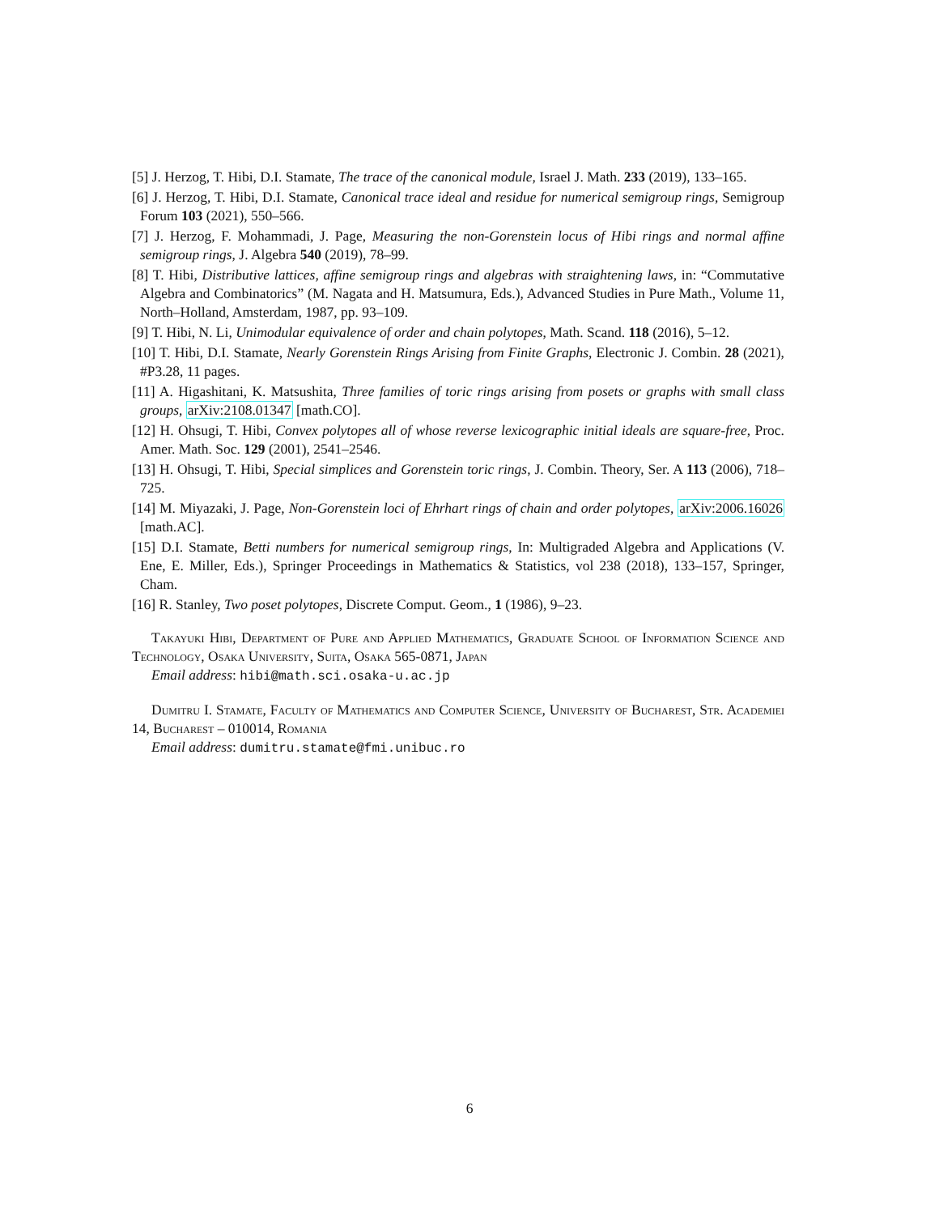[5] J. Herzog, T. Hibi, D.I. Stamate, The trace of the canonical module, Israel J. Math. 233 (2019), 133–165.
[6] J. Herzog, T. Hibi, D.I. Stamate, Canonical trace ideal and residue for numerical semigroup rings, Semigroup Forum 103 (2021), 550–566.
[7] J. Herzog, F. Mohammadi, J. Page, Measuring the non-Gorenstein locus of Hibi rings and normal affine semigroup rings, J. Algebra 540 (2019), 78–99.
[8] T. Hibi, Distributive lattices, affine semigroup rings and algebras with straightening laws, in: “Commutative Algebra and Combinatorics” (M. Nagata and H. Matsumura, Eds.), Advanced Studies in Pure Math., Volume 11, North–Holland, Amsterdam, 1987, pp. 93–109.
[9] T. Hibi, N. Li, Unimodular equivalence of order and chain polytopes, Math. Scand. 118 (2016), 5–12.
[10] T. Hibi, D.I. Stamate, Nearly Gorenstein Rings Arising from Finite Graphs, Electronic J. Combin. 28 (2021), #P3.28, 11 pages.
[11] A. Higashitani, K. Matsushita, Three families of toric rings arising from posets or graphs with small class groups, arXiv:2108.01347 [math.CO].
[12] H. Ohsugi, T. Hibi, Convex polytopes all of whose reverse lexicographic initial ideals are square-free, Proc. Amer. Math. Soc. 129 (2001), 2541–2546.
[13] H. Ohsugi, T. Hibi, Special simplices and Gorenstein toric rings, J. Combin. Theory, Ser. A 113 (2006), 718–725.
[14] M. Miyazaki, J. Page, Non-Gorenstein loci of Ehrhart rings of chain and order polytopes, arXiv:2006.16026 [math.AC].
[15] D.I. Stamate, Betti numbers for numerical semigroup rings, In: Multigraded Algebra and Applications (V. Ene, E. Miller, Eds.), Springer Proceedings in Mathematics & Statistics, vol 238 (2018), 133–157, Springer, Cham.
[16] R. Stanley, Two poset polytopes, Discrete Comput. Geom., 1 (1986), 9–23.
Takayuki Hibi, Department of Pure and Applied Mathematics, Graduate School of Information Science and Technology, Osaka University, Suita, Osaka 565-0871, Japan
Email address: hibi@math.sci.osaka-u.ac.jp
Dumitru I. Stamate, Faculty of Mathematics and Computer Science, University of Bucharest, Str. Academiei 14, Bucharest – 010014, Romania
Email address: dumitru.stamate@fmi.unibuc.ro
6